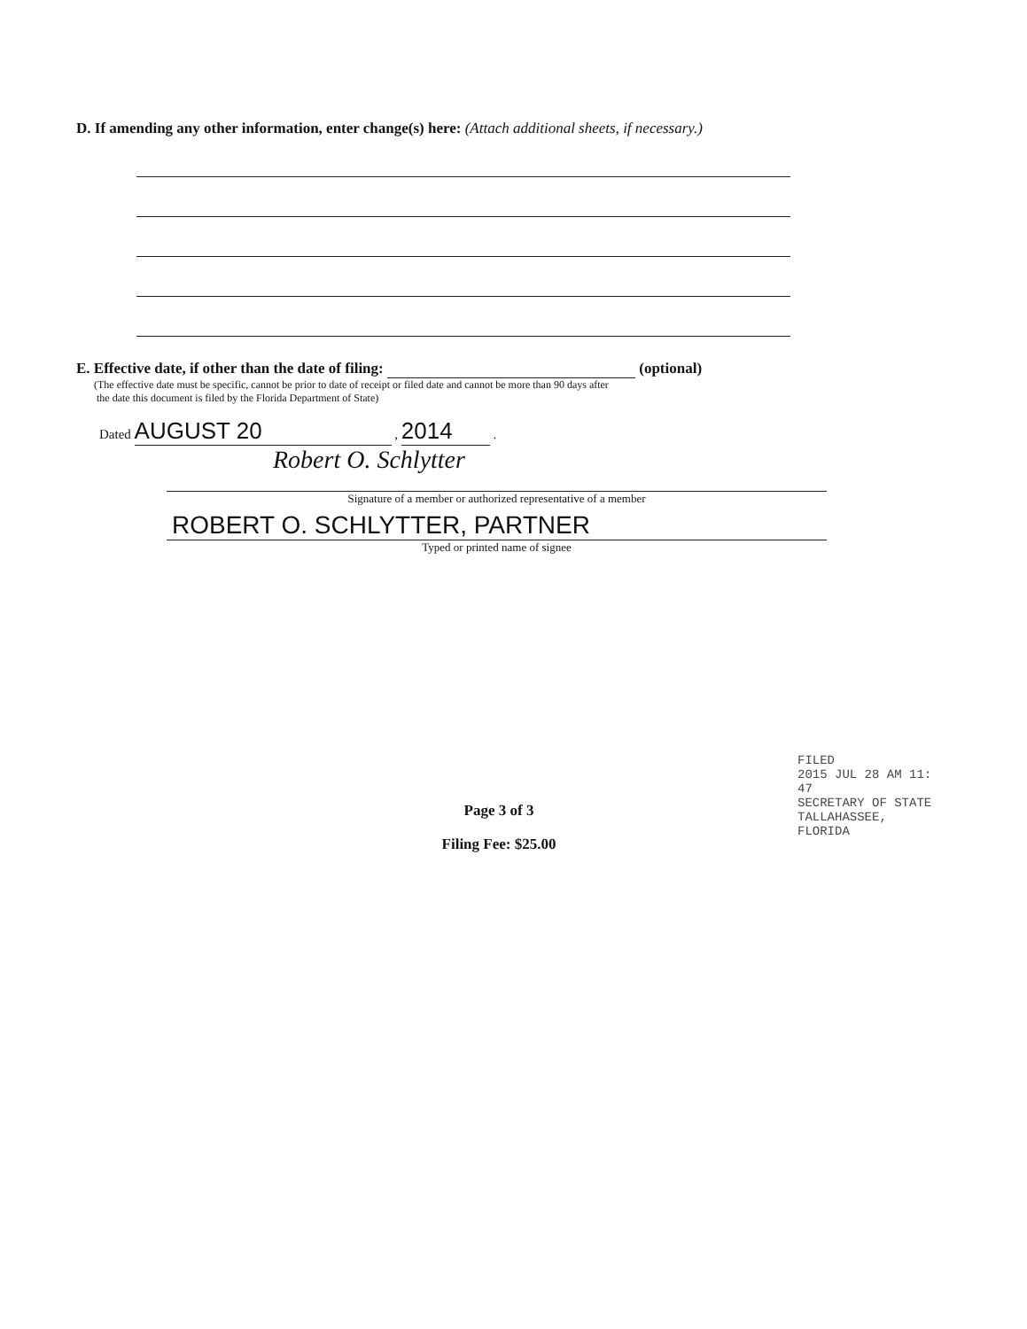D. If amending any other information, enter change(s) here: (Attach additional sheets, if necessary.)
E. Effective date, if other than the date of filing: (optional)
(The effective date must be specific, cannot be prior to date of receipt or filed date and cannot be more than 90 days after
the date this document is filed by the Florida Department of State)
Dated AUGUST 20 , 2014 .
Robert O. Schlytter
Signature of a member or authorized representative of a member
ROBERT O. SCHLYTTER, PARTNER
Typed or printed name of signee
Page 3 of 3
Filing Fee: $25.00
FILED
2015 JUL 28 AM 11: 47
SECRETARY OF STATE
TALLAHASSEE, FLORIDA